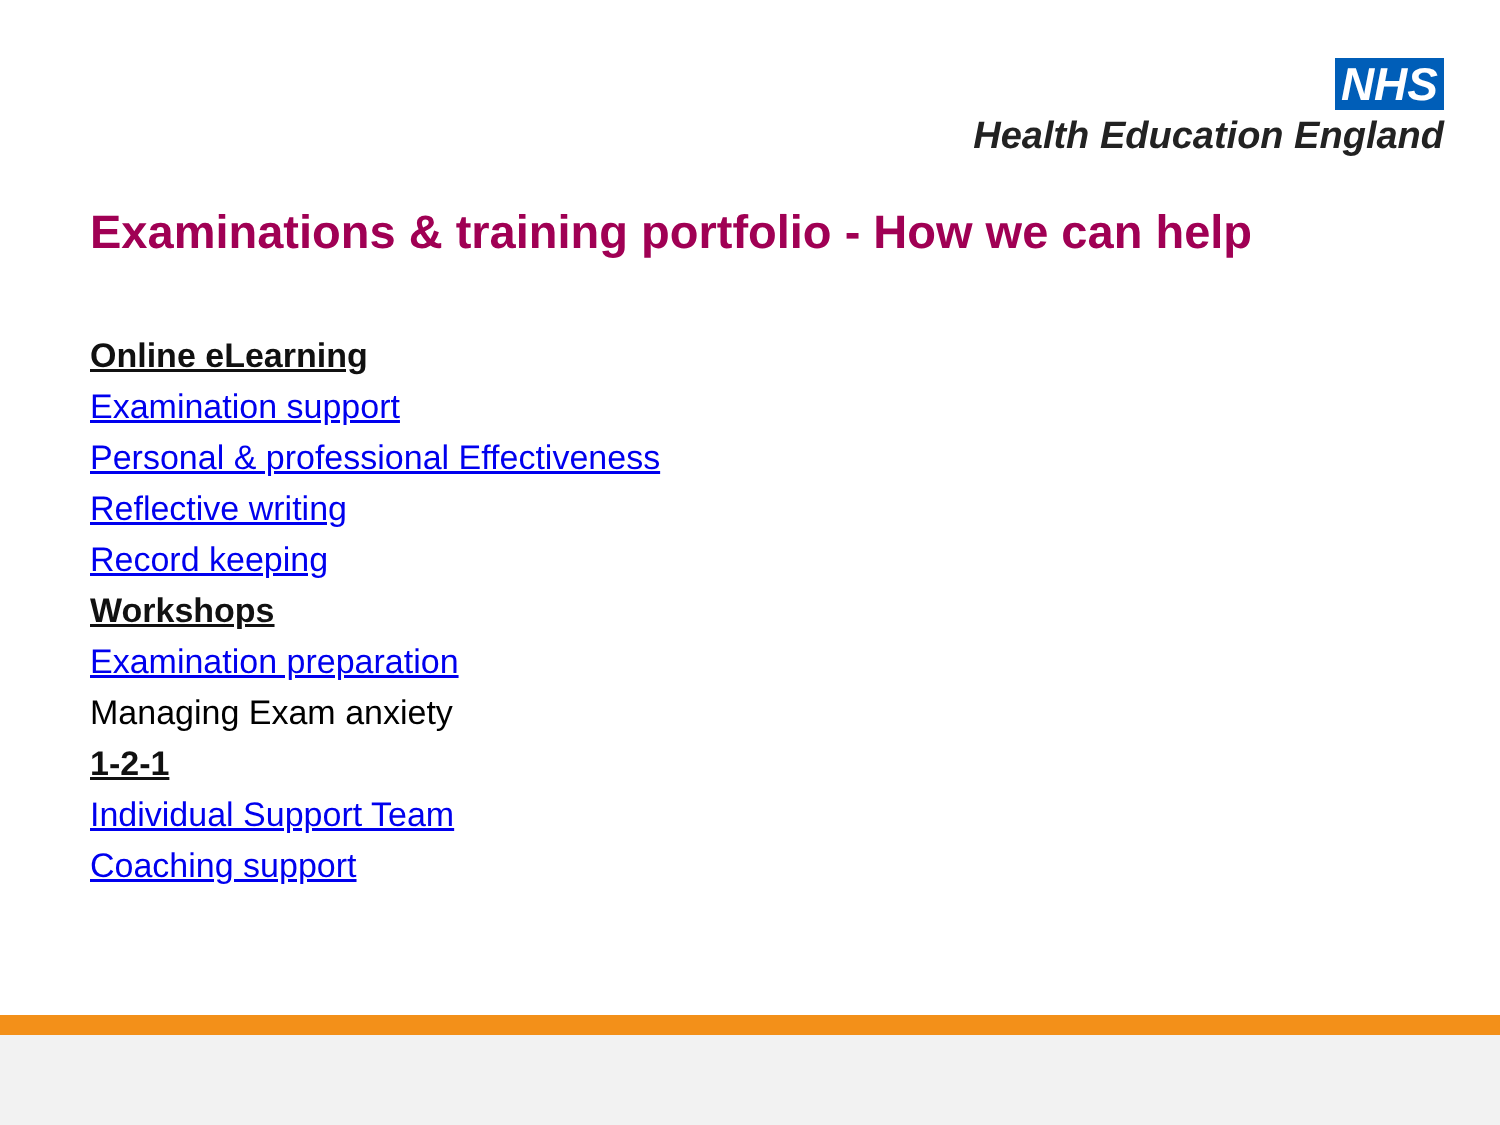NHS
Health Education England
Examinations & training portfolio - How we can help
Online eLearning
Examination support
Personal & professional Effectiveness
Reflective writing
Record keeping
Workshops
Examination preparation
Managing Exam anxiety
1-2-1
Individual Support Team
Coaching support